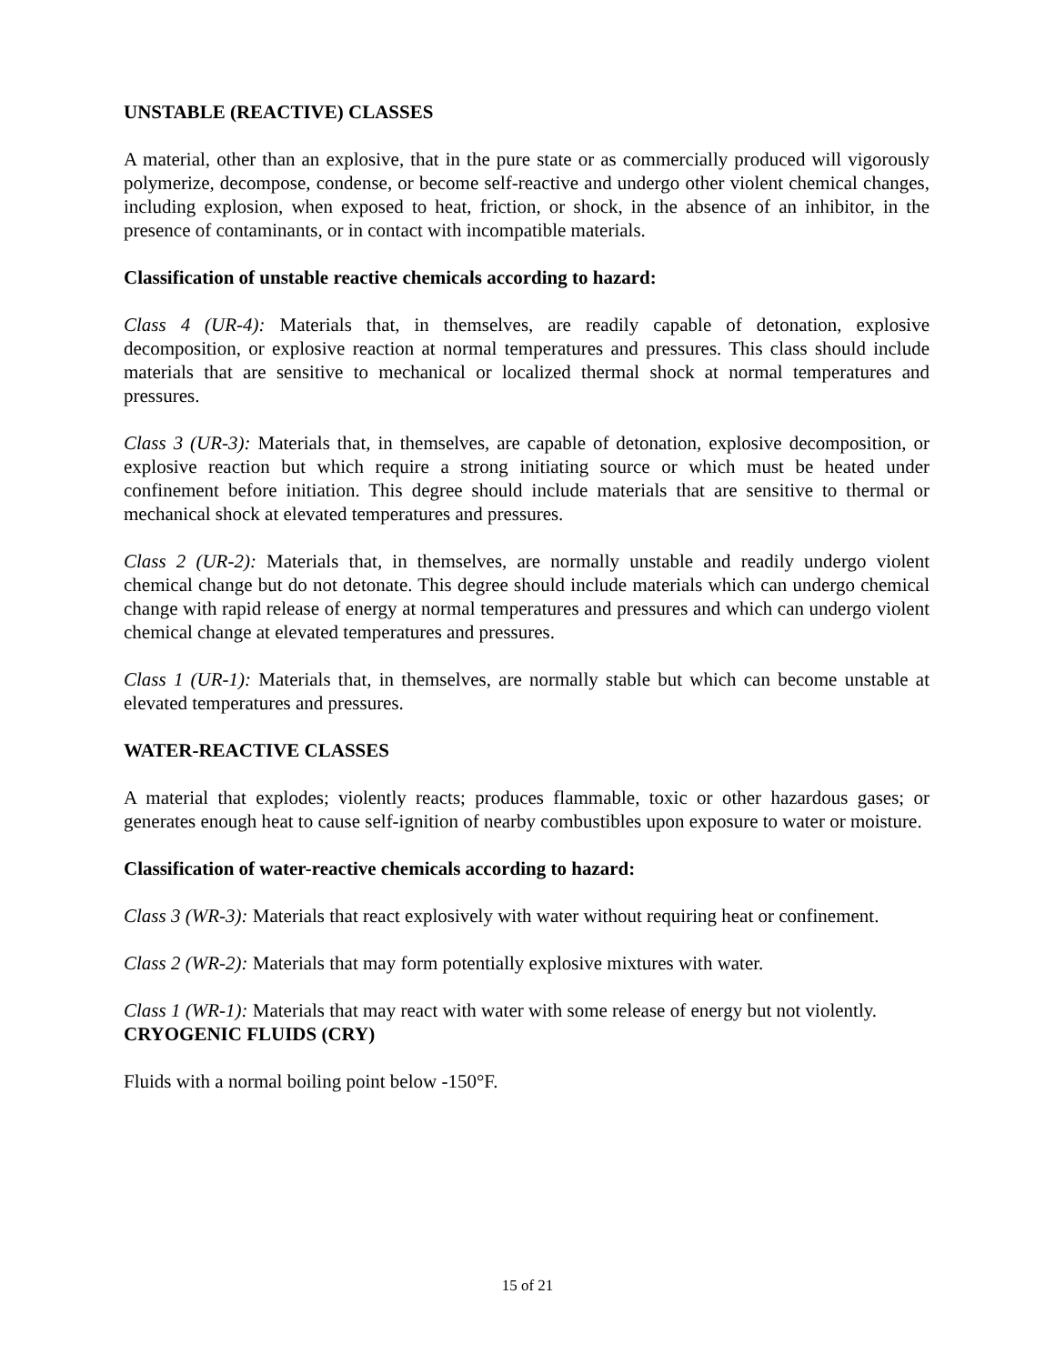UNSTABLE (REACTIVE) CLASSES
A material, other than an explosive, that in the pure state or as commercially produced will vigorously polymerize, decompose, condense, or become self-reactive and undergo other violent chemical changes, including explosion, when exposed to heat, friction, or shock, in the absence of an inhibitor, in the presence of contaminants, or in contact with incompatible materials.
Classification of unstable reactive chemicals according to hazard:
Class 4 (UR-4): Materials that, in themselves, are readily capable of detonation, explosive decomposition, or explosive reaction at normal temperatures and pressures. This class should include materials that are sensitive to mechanical or localized thermal shock at normal temperatures and pressures.
Class 3 (UR-3): Materials that, in themselves, are capable of detonation, explosive decomposition, or explosive reaction but which require a strong initiating source or which must be heated under confinement before initiation. This degree should include materials that are sensitive to thermal or mechanical shock at elevated temperatures and pressures.
Class 2 (UR-2): Materials that, in themselves, are normally unstable and readily undergo violent chemical change but do not detonate. This degree should include materials which can undergo chemical change with rapid release of energy at normal temperatures and pressures and which can undergo violent chemical change at elevated temperatures and pressures.
Class 1 (UR-1): Materials that, in themselves, are normally stable but which can become unstable at elevated temperatures and pressures.
WATER-REACTIVE CLASSES
A material that explodes; violently reacts; produces flammable, toxic or other hazardous gases; or generates enough heat to cause self-ignition of nearby combustibles upon exposure to water or moisture.
Classification of water-reactive chemicals according to hazard:
Class 3 (WR-3): Materials that react explosively with water without requiring heat or confinement.
Class 2 (WR-2): Materials that may form potentially explosive mixtures with water.
Class 1 (WR-1): Materials that may react with water with some release of energy but not violently.
CRYOGENIC FLUIDS (CRY)
Fluids with a normal boiling point below -150°F.
15 of 21